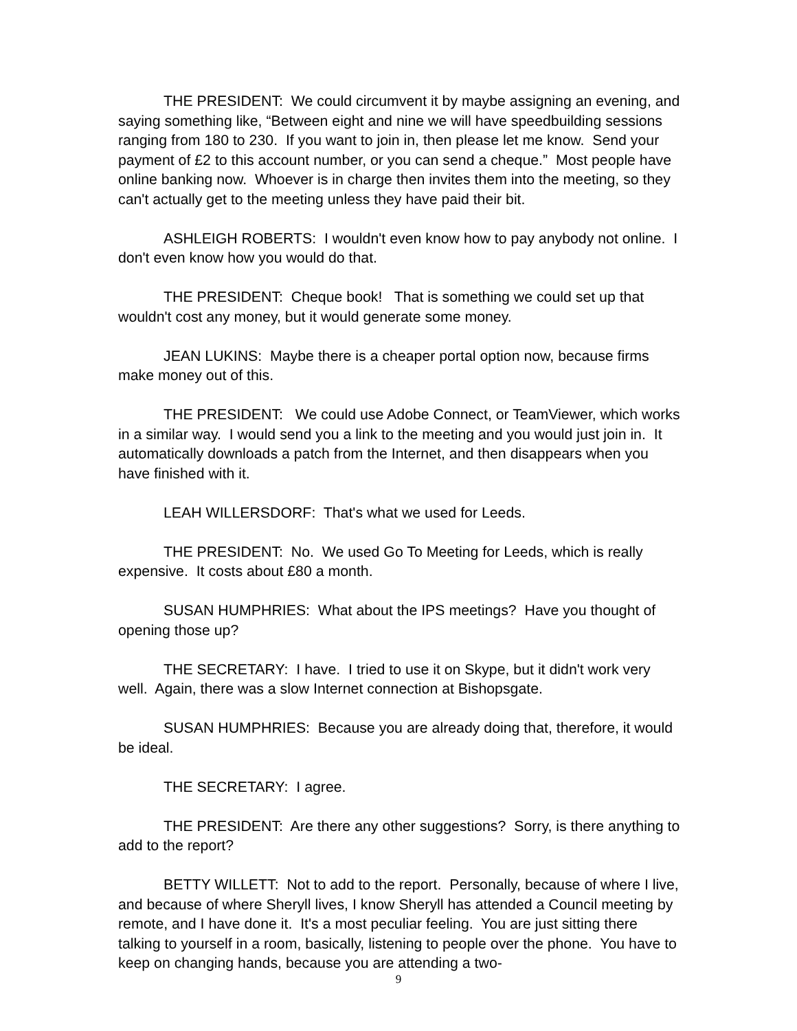THE PRESIDENT: We could circumvent it by maybe assigning an evening, and saying something like, “Between eight and nine we will have speedbuilding sessions ranging from 180 to 230. If you want to join in, then please let me know. Send your payment of £2 to this account number, or you can send a cheque.” Most people have online banking now. Whoever is in charge then invites them into the meeting, so they can't actually get to the meeting unless they have paid their bit.
ASHLEIGH ROBERTS: I wouldn't even know how to pay anybody not online. I don't even know how you would do that.
THE PRESIDENT: Cheque book! That is something we could set up that wouldn't cost any money, but it would generate some money.
JEAN LUKINS: Maybe there is a cheaper portal option now, because firms make money out of this.
THE PRESIDENT: We could use Adobe Connect, or TeamViewer, which works in a similar way. I would send you a link to the meeting and you would just join in. It automatically downloads a patch from the Internet, and then disappears when you have finished with it.
LEAH WILLERSDORF: That's what we used for Leeds.
THE PRESIDENT: No. We used Go To Meeting for Leeds, which is really expensive. It costs about £80 a month.
SUSAN HUMPHRIES: What about the IPS meetings? Have you thought of opening those up?
THE SECRETARY: I have. I tried to use it on Skype, but it didn't work very well. Again, there was a slow Internet connection at Bishopsgate.
SUSAN HUMPHRIES: Because you are already doing that, therefore, it would be ideal.
THE SECRETARY: I agree.
THE PRESIDENT: Are there any other suggestions? Sorry, is there anything to add to the report?
BETTY WILLETT: Not to add to the report. Personally, because of where I live, and because of where Sheryll lives, I know Sheryll has attended a Council meeting by remote, and I have done it. It's a most peculiar feeling. You are just sitting there talking to yourself in a room, basically, listening to people over the phone. You have to keep on changing hands, because you are attending a two-
9